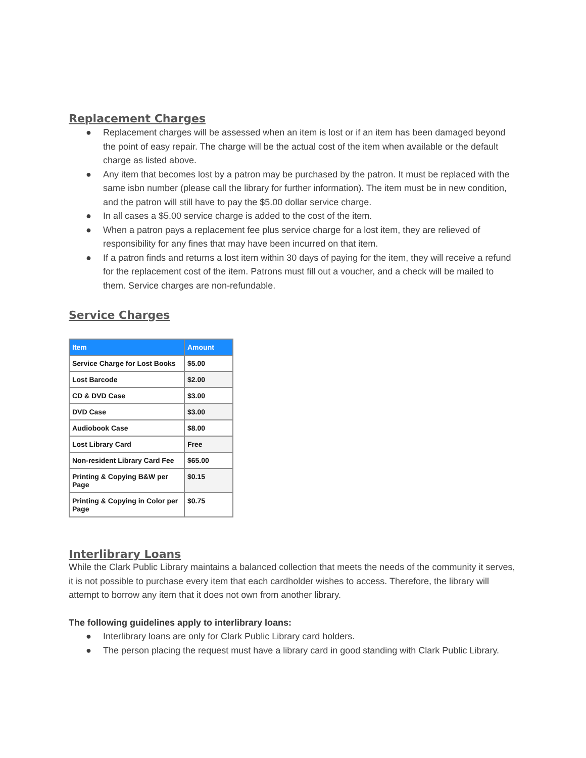Replacement Charges
● Replacement charges will be assessed when an item is lost or if an item has been damaged beyond the point of easy repair. The charge will be the actual cost of the item when available or the default charge as listed above.
● Any item that becomes lost by a patron may be purchased by the patron. It must be replaced with the same isbn number (please call the library for further information). The item must be in new condition, and the patron will still have to pay the $5.00 dollar service charge.
● In all cases a $5.00 service charge is added to the cost of the item.
● When a patron pays a replacement fee plus service charge for a lost item, they are relieved of responsibility for any fines that may have been incurred on that item.
● If a patron finds and returns a lost item within 30 days of paying for the item, they will receive a refund for the replacement cost of the item. Patrons must fill out a voucher, and a check will be mailed to them. Service charges are non-refundable.
Service Charges
| Item | Amount |
| --- | --- |
| Service Charge for Lost Books | $5.00 |
| Lost Barcode | $2.00 |
| CD & DVD Case | $3.00 |
| DVD Case | $3.00 |
| Audiobook Case | $8.00 |
| Lost Library Card | Free |
| Non-resident Library Card Fee | $65.00 |
| Printing & Copying B&W per Page | $0.15 |
| Printing & Copying in Color per Page | $0.75 |
Interlibrary Loans
While the Clark Public Library maintains a balanced collection that meets the needs of the community it serves, it is not possible to purchase every item that each cardholder wishes to access. Therefore, the library will attempt to borrow any item that it does not own from another library.
The following guidelines apply to interlibrary loans:
● Interlibrary loans are only for Clark Public Library card holders.
● The person placing the request must have a library card in good standing with Clark Public Library.